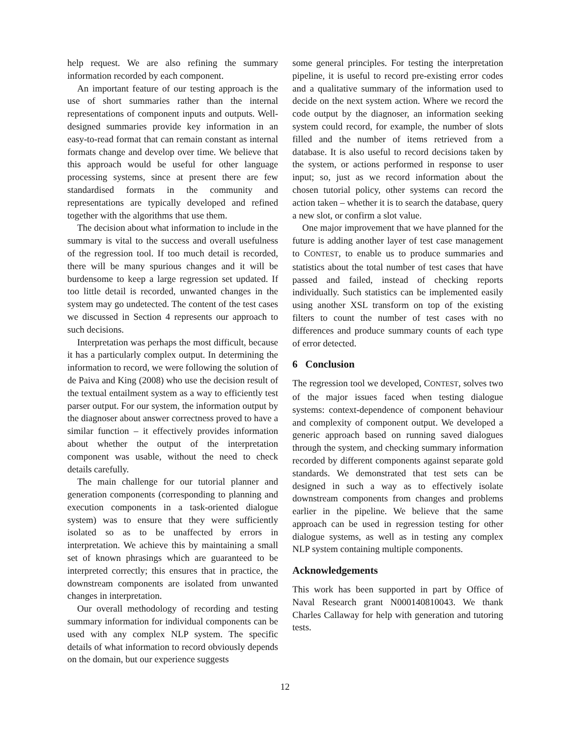help request. We are also refining the summary information recorded by each component.
An important feature of our testing approach is the use of short summaries rather than the internal representations of component inputs and outputs. Well-designed summaries provide key information in an easy-to-read format that can remain constant as internal formats change and develop over time. We believe that this approach would be useful for other language processing systems, since at present there are few standardised formats in the community and representations are typically developed and refined together with the algorithms that use them.
The decision about what information to include in the summary is vital to the success and overall usefulness of the regression tool. If too much detail is recorded, there will be many spurious changes and it will be burdensome to keep a large regression set updated. If too little detail is recorded, unwanted changes in the system may go undetected. The content of the test cases we discussed in Section 4 represents our approach to such decisions.
Interpretation was perhaps the most difficult, because it has a particularly complex output. In determining the information to record, we were following the solution of de Paiva and King (2008) who use the decision result of the textual entailment system as a way to efficiently test parser output. For our system, the information output by the diagnoser about answer correctness proved to have a similar function – it effectively provides information about whether the output of the interpretation component was usable, without the need to check details carefully.
The main challenge for our tutorial planner and generation components (corresponding to planning and execution components in a task-oriented dialogue system) was to ensure that they were sufficiently isolated so as to be unaffected by errors in interpretation. We achieve this by maintaining a small set of known phrasings which are guaranteed to be interpreted correctly; this ensures that in practice, the downstream components are isolated from unwanted changes in interpretation.
Our overall methodology of recording and testing summary information for individual components can be used with any complex NLP system. The specific details of what information to record obviously depends on the domain, but our experience suggests
some general principles. For testing the interpretation pipeline, it is useful to record pre-existing error codes and a qualitative summary of the information used to decide on the next system action. Where we record the code output by the diagnoser, an information seeking system could record, for example, the number of slots filled and the number of items retrieved from a database. It is also useful to record decisions taken by the system, or actions performed in response to user input; so, just as we record information about the chosen tutorial policy, other systems can record the action taken – whether it is to search the database, query a new slot, or confirm a slot value.
One major improvement that we have planned for the future is adding another layer of test case management to CONTEST, to enable us to produce summaries and statistics about the total number of test cases that have passed and failed, instead of checking reports individually. Such statistics can be implemented easily using another XSL transform on top of the existing filters to count the number of test cases with no differences and produce summary counts of each type of error detected.
6 Conclusion
The regression tool we developed, CONTEST, solves two of the major issues faced when testing dialogue systems: context-dependence of component behaviour and complexity of component output. We developed a generic approach based on running saved dialogues through the system, and checking summary information recorded by different components against separate gold standards. We demonstrated that test sets can be designed in such a way as to effectively isolate downstream components from changes and problems earlier in the pipeline. We believe that the same approach can be used in regression testing for other dialogue systems, as well as in testing any complex NLP system containing multiple components.
Acknowledgements
This work has been supported in part by Office of Naval Research grant N000140810043. We thank Charles Callaway for help with generation and tutoring tests.
12